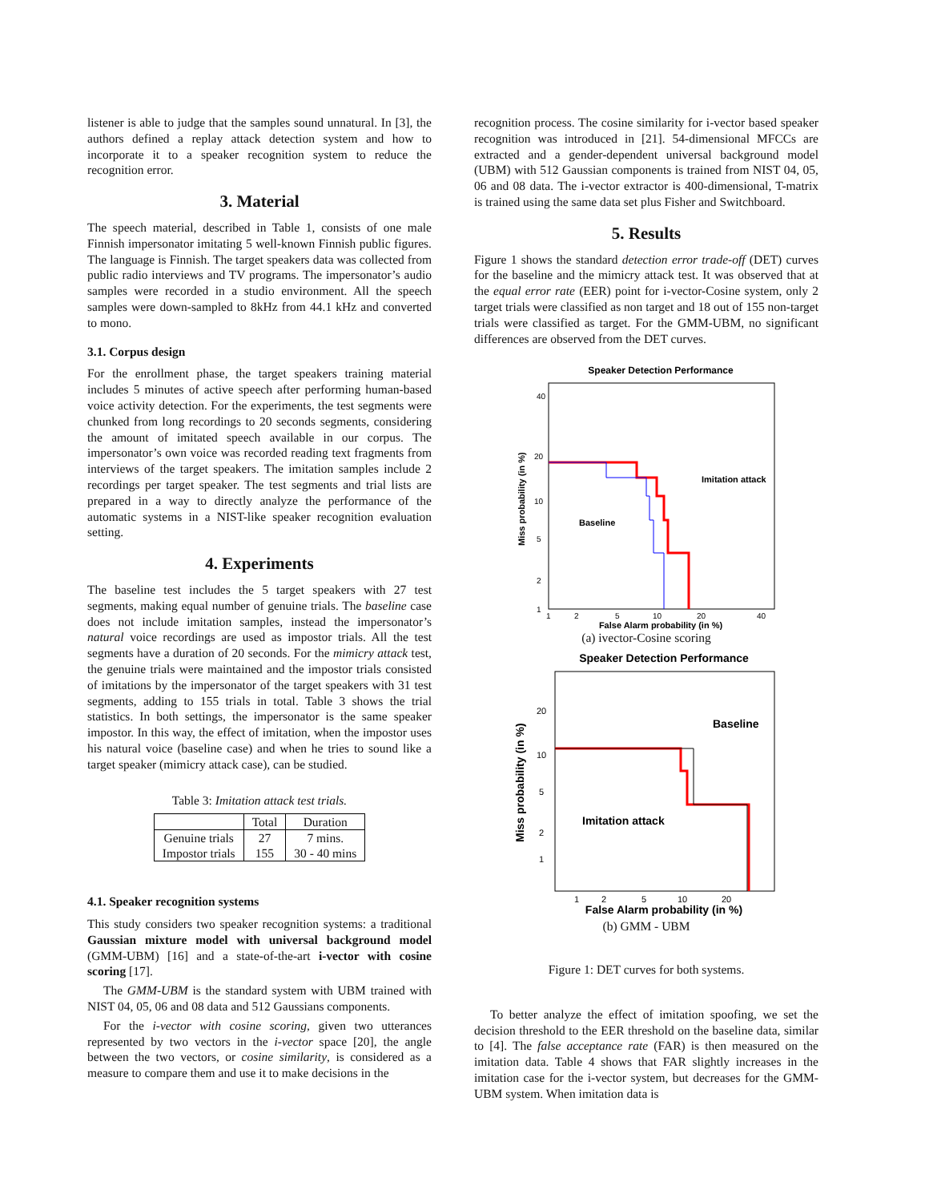listener is able to judge that the samples sound unnatural. In [3], the authors defined a replay attack detection system and how to incorporate it to a speaker recognition system to reduce the recognition error.
3. Material
The speech material, described in Table 1, consists of one male Finnish impersonator imitating 5 well-known Finnish public figures. The language is Finnish. The target speakers data was collected from public radio interviews and TV programs. The impersonator’s audio samples were recorded in a studio environment. All the speech samples were down-sampled to 8kHz from 44.1 kHz and converted to mono.
3.1. Corpus design
For the enrollment phase, the target speakers training material includes 5 minutes of active speech after performing human-based voice activity detection. For the experiments, the test segments were chunked from long recordings to 20 seconds segments, considering the amount of imitated speech available in our corpus. The impersonator’s own voice was recorded reading text fragments from interviews of the target speakers. The imitation samples include 2 recordings per target speaker. The test segments and trial lists are prepared in a way to directly analyze the performance of the automatic systems in a NIST-like speaker recognition evaluation setting.
4. Experiments
The baseline test includes the 5 target speakers with 27 test segments, making equal number of genuine trials. The baseline case does not include imitation samples, instead the impersonator’s natural voice recordings are used as impostor trials. All the test segments have a duration of 20 seconds. For the mimicry attack test, the genuine trials were maintained and the impostor trials consisted of imitations by the impersonator of the target speakers with 31 test segments, adding to 155 trials in total. Table 3 shows the trial statistics. In both settings, the impersonator is the same speaker impostor. In this way, the effect of imitation, when the impostor uses his natural voice (baseline case) and when he tries to sound like a target speaker (mimicry attack case), can be studied.
Table 3: Imitation attack test trials.
| | Total | Duration |
| --- | --- | --- |
| Genuine trials Impostor trials | 27 155 | 7 mins. 30 - 40 mins |
4.1. Speaker recognition systems
This study considers two speaker recognition systems: a traditional Gaussian mixture model with universal background model (GMM-UBM) [16] and a state-of-the-art i-vector with cosine scoring [17].
The GMM-UBM is the standard system with UBM trained with NIST 04, 05, 06 and 08 data and 512 Gaussians components.
For the i-vector with cosine scoring, given two utterances represented by two vectors in the i-vector space [20], the angle between the two vectors, or cosine similarity, is considered as a measure to compare them and use it to make decisions in the
recognition process. The cosine similarity for i-vector based speaker recognition was introduced in [21]. 54-dimensional MFCCs are extracted and a gender-dependent universal background model (UBM) with 512 Gaussian components is trained from NIST 04, 05, 06 and 08 data. The i-vector extractor is 400-dimensional, T-matrix is trained using the same data set plus Fisher and Switchboard.
5. Results
Figure 1 shows the standard detection error trade-off (DET) curves for the baseline and the mimicry attack test. It was observed that at the equal error rate (EER) point for i-vector-Cosine system, only 2 target trials were classified as non target and 18 out of 155 non-target trials were classified as target. For the GMM-UBM, no significant differences are observed from the DET curves.
Speaker Detection Performance
40
20
10
5
2
1
1
2
5
10
20
40
False Alarm probability (in %)
Imitation attack
Baseline
Miss probability (in %)
(a) ivector-Cosine scoring
Speaker Detection Performance
20
10
5
2
1
1
2
5
10
20
False Alarm probability (in %)
Baseline
Imitation attack
Miss probability (in %)
(b) GMM - UBM
Figure 1: DET curves for both systems.
To better analyze the effect of imitation spoofing, we set the decision threshold to the EER threshold on the baseline data, similar to [4]. The false acceptance rate (FAR) is then measured on the imitation data. Table 4 shows that FAR slightly increases in the imitation case for the i-vector system, but decreases for the GMM-UBM system. When imitation data is